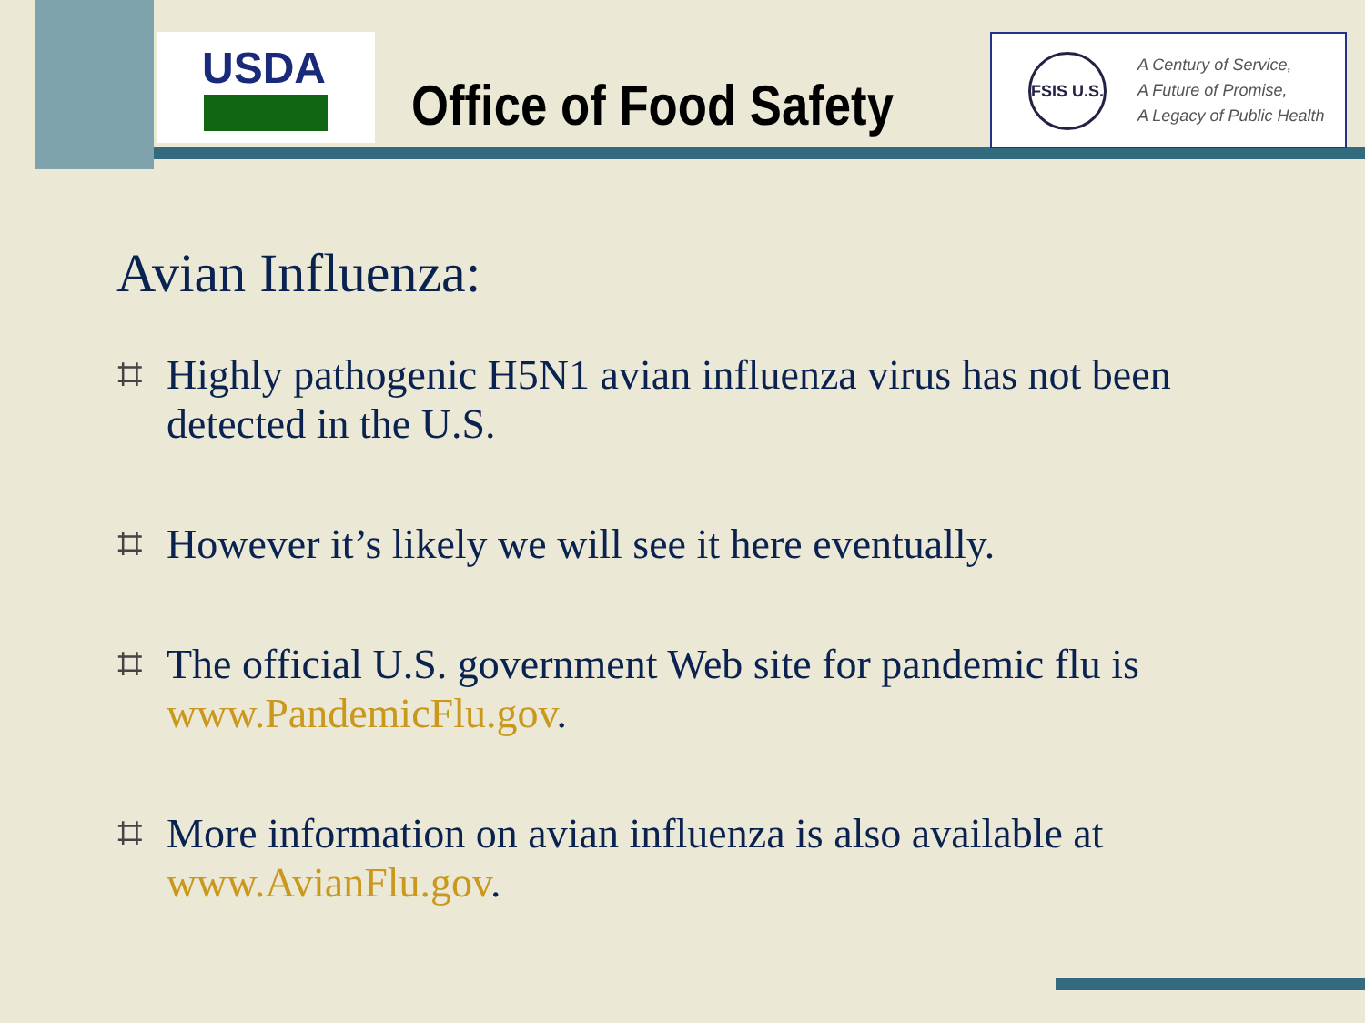USDA
Office of Food Safety
FSIS U.S.
A Century of Service,
A Future of Promise,
A Legacy of Public Health
Avian Influenza:
⌗ Highly pathogenic H5N1 avian influenza virus has not been detected in the U.S.
⌗ However it’s likely we will see it here eventually.
⌗ The official U.S. government Web site for pandemic flu is www.PandemicFlu.gov.
⌗ More information on avian influenza is also available at www.AvianFlu.gov.